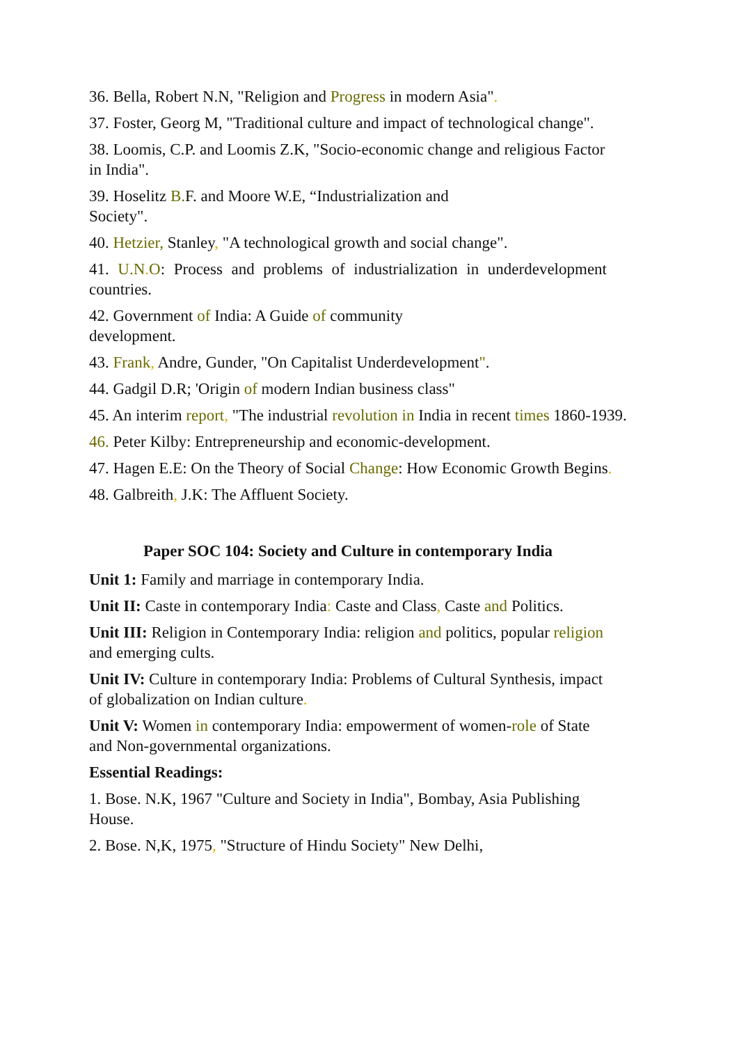36. Bella, Robert N.N, "Religion and Progress in modern Asia".
37. Foster, Georg M, "Traditional culture and impact of technological change".
38. Loomis, C.P. and Loomis Z.K, "Socio-economic change and religious Factor in India".
39. Hoselitz B. F. and Moore W.E, “Industrialization and
Society".
40. Hetzier, Stanley, "A technological growth and social change".
41. U.N. O: Process and problems of industrialization in underdevelopment countries.
42. Government of India: A Guide of community
development.
43. Frank, Andre, Gunder, "On Capitalist Underdevelopment".
44. Gadgil D.R; 'Origin of modern Indian business class"
45. An interim report, "The industrial revolution in India in recent times 1860-1939.
46. Peter Kilby: Entrepreneurship and economic-development.
47. Hagen E.E: On the Theory of Social Change: How Economic Growth Begins.
48. Galbreith, J.K: The Affluent Society.
Paper SOC 104: Society and Culture in contemporary India
Unit 1: Family and marriage in contemporary India.
Unit II: Caste in contemporary India: Caste and Class, Caste and Politics.
Unit III: Religion in Contemporary India: religion and politics, popular religion and emerging cults.
Unit IV: Culture in contemporary India: Problems of Cultural Synthesis, impact of globalization on Indian culture.
Unit V: Women in contemporary India: empowerment of women-role of State and Non-governmental organizations.
Essential Readings:
1. Bose. N.K, 1967 "Culture and Society in India", Bombay, Asia Publishing House.
2. Bose. N,K, 1975, "Structure of Hindu Society" New Delhi,